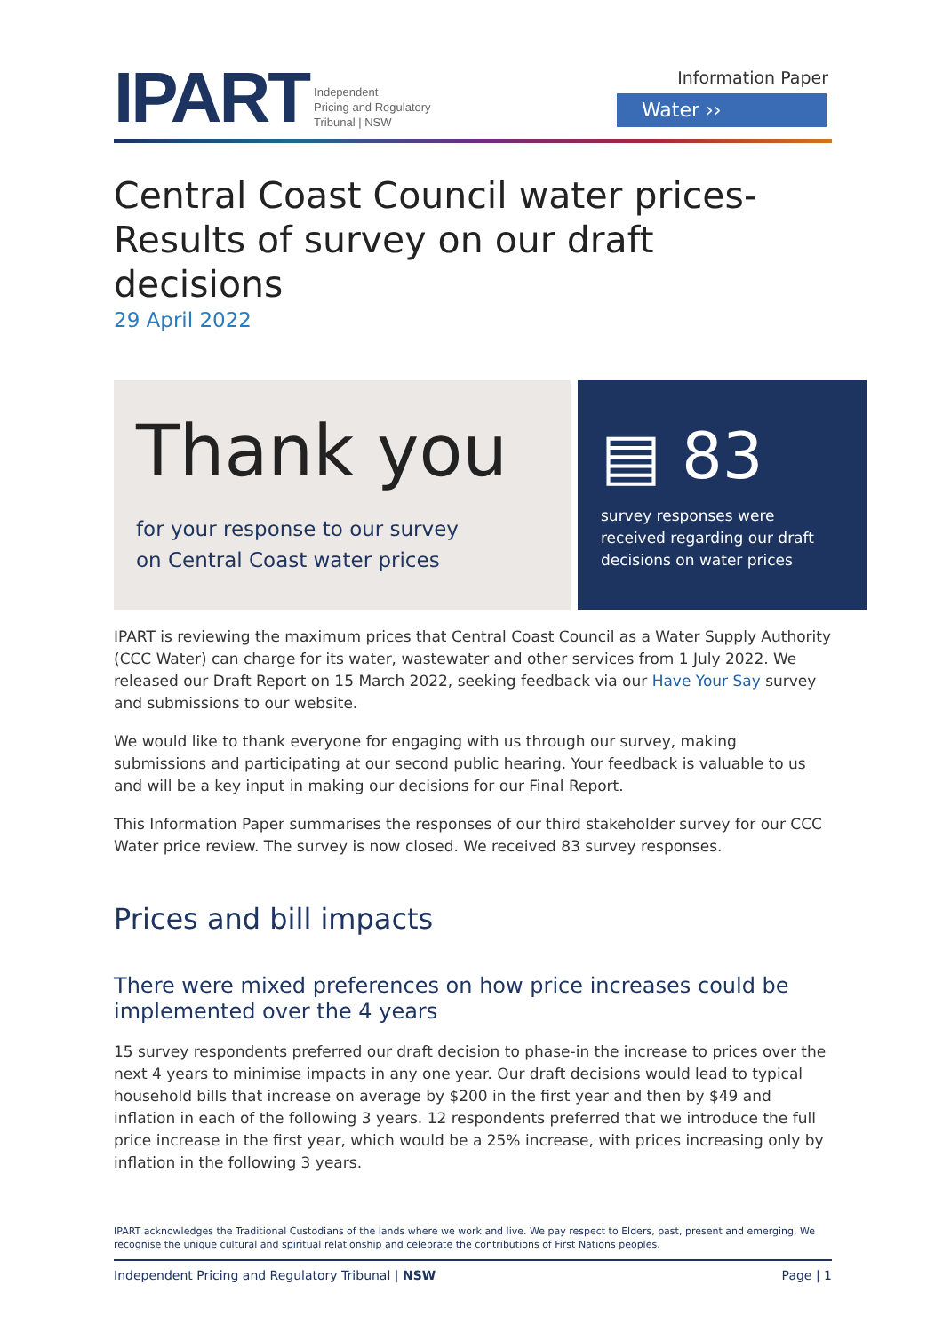IPART Independent
Pricing and Regulatory
Tribunal | NSW
Information Paper
Water ››
Central Coast Council water prices-
Results of survey on our draft decisions
29 April 2022
Thank you
for your response to our survey
on Central Coast water prices
▤ 83
survey responses were received regarding our draft decisions on water prices
IPART is reviewing the maximum prices that Central Coast Council as a Water Supply Authority (CCC Water) can charge for its water, wastewater and other services from 1 July 2022. We released our Draft Report on 15 March 2022, seeking feedback via our Have Your Say survey and submissions to our website.
We would like to thank everyone for engaging with us through our survey, making submissions and participating at our second public hearing. Your feedback is valuable to us and will be a key input in making our decisions for our Final Report.
This Information Paper summarises the responses of our third stakeholder survey for our CCC Water price review. The survey is now closed. We received 83 survey responses.
Prices and bill impacts
There were mixed preferences on how price increases could be implemented over the 4 years
15 survey respondents preferred our draft decision to phase-in the increase to prices over the next 4 years to minimise impacts in any one year. Our draft decisions would lead to typical household bills that increase on average by $200 in the first year and then by $49 and inflation in each of the following 3 years. 12 respondents preferred that we introduce the full price increase in the first year, which would be a 25% increase, with prices increasing only by inflation in the following 3 years.
IPART acknowledges the Traditional Custodians of the lands where we work and live. We pay respect to Elders, past, present and emerging. We recognise the unique cultural and spiritual relationship and celebrate the contributions of First Nations peoples.
Independent Pricing and Regulatory Tribunal | NSW Page | 1